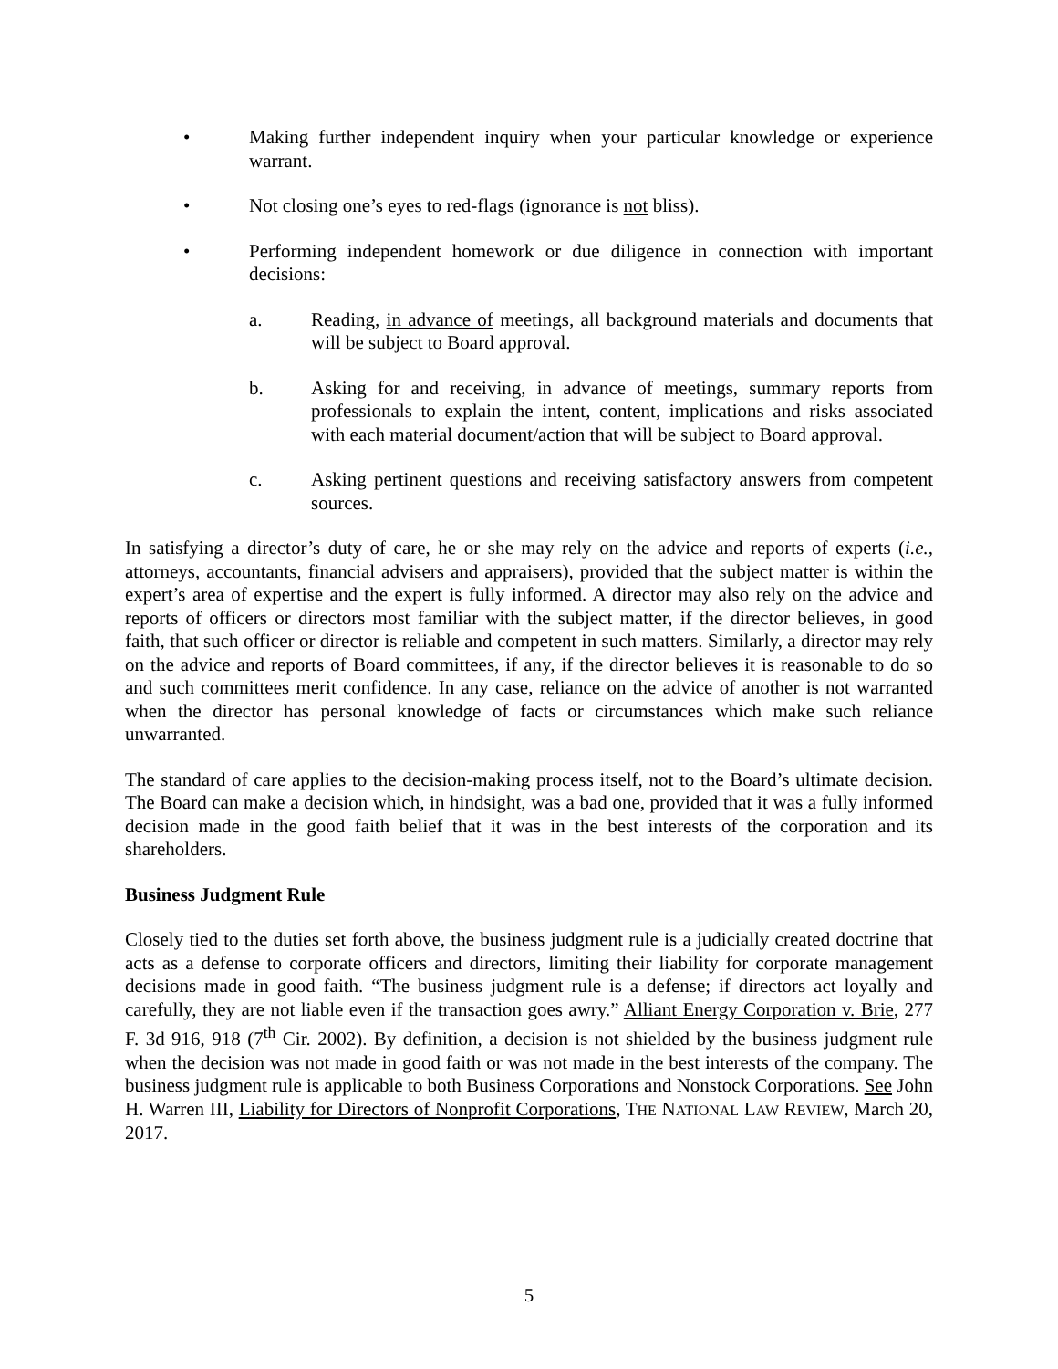• Making further independent inquiry when your particular knowledge or experience warrant.
• Not closing one’s eyes to red-flags (ignorance is not bliss).
• Performing independent homework or due diligence in connection with important decisions:
a. Reading, in advance of meetings, all background materials and documents that will be subject to Board approval.
b. Asking for and receiving, in advance of meetings, summary reports from professionals to explain the intent, content, implications and risks associated with each material document/action that will be subject to Board approval.
c. Asking pertinent questions and receiving satisfactory answers from competent sources.
In satisfying a director’s duty of care, he or she may rely on the advice and reports of experts (i.e., attorneys, accountants, financial advisers and appraisers), provided that the subject matter is within the expert’s area of expertise and the expert is fully informed. A director may also rely on the advice and reports of officers or directors most familiar with the subject matter, if the director believes, in good faith, that such officer or director is reliable and competent in such matters. Similarly, a director may rely on the advice and reports of Board committees, if any, if the director believes it is reasonable to do so and such committees merit confidence. In any case, reliance on the advice of another is not warranted when the director has personal knowledge of facts or circumstances which make such reliance unwarranted.
The standard of care applies to the decision-making process itself, not to the Board’s ultimate decision. The Board can make a decision which, in hindsight, was a bad one, provided that it was a fully informed decision made in the good faith belief that it was in the best interests of the corporation and its shareholders.
Business Judgment Rule
Closely tied to the duties set forth above, the business judgment rule is a judicially created doctrine that acts as a defense to corporate officers and directors, limiting their liability for corporate management decisions made in good faith. “The business judgment rule is a defense; if directors act loyally and carefully, they are not liable even if the transaction goes awry.” Alliant Energy Corporation v. Brie, 277 F. 3d 916, 918 (7<sup>th</sup> Cir. 2002). By definition, a decision is not shielded by the business judgment rule when the decision was not made in good faith or was not made in the best interests of the company. The business judgment rule is applicable to both Business Corporations and Nonstock Corporations. See John H. Warren III, Liability for Directors of Nonprofit Corporations, THE NATIONAL LAW REVIEW, March 20, 2017.
5